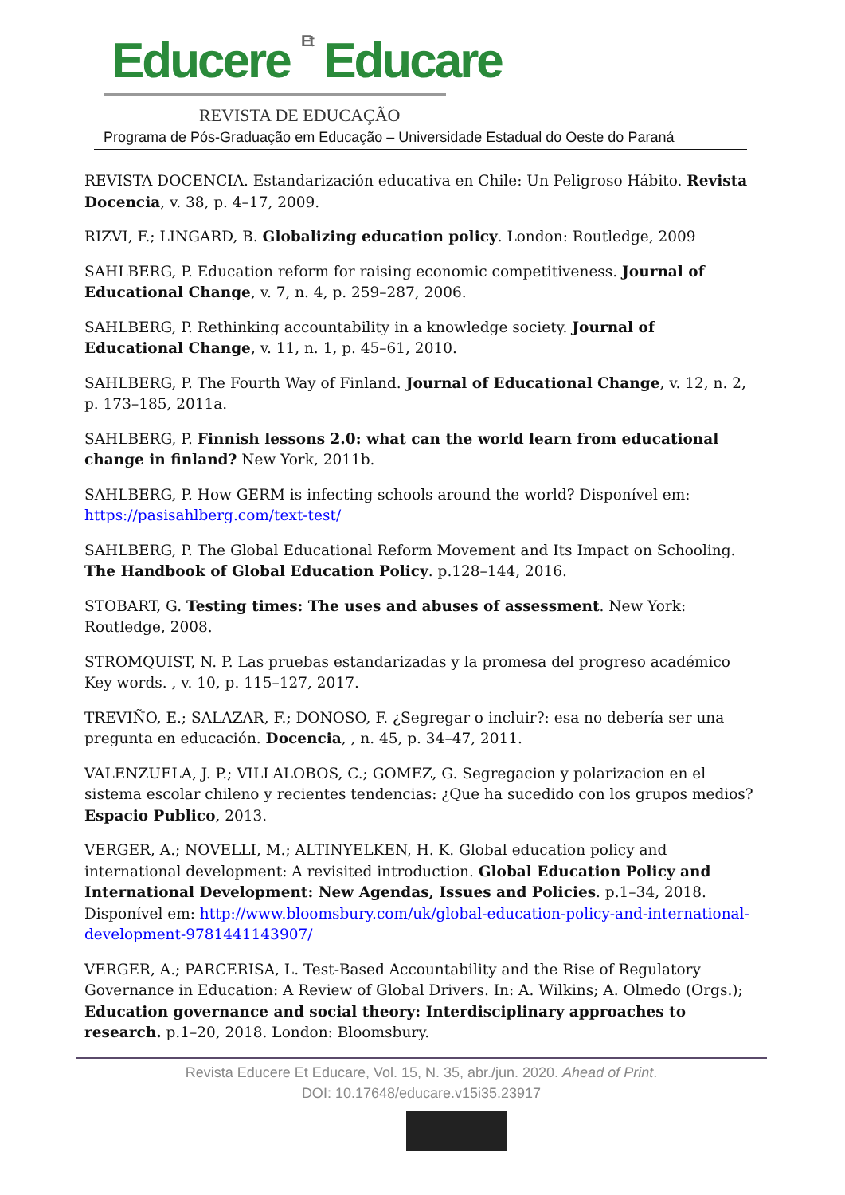Educere Et Educare
REVISTA DE EDUCAÇÃO
Programa de Pós-Graduação em Educação – Universidade Estadual do Oeste do Paraná
REVISTA DOCENCIA. Estandarización educativa en Chile: Un Peligroso Hábito. Revista Docencia, v. 38, p. 4–17, 2009.
RIZVI, F.; LINGARD, B. Globalizing education policy. London: Routledge, 2009
SAHLBERG, P. Education reform for raising economic competitiveness. Journal of Educational Change, v. 7, n. 4, p. 259–287, 2006.
SAHLBERG, P. Rethinking accountability in a knowledge society. Journal of Educational Change, v. 11, n. 1, p. 45–61, 2010.
SAHLBERG, P. The Fourth Way of Finland. Journal of Educational Change, v. 12, n. 2, p. 173–185, 2011a.
SAHLBERG, P. Finnish lessons 2.0: what can the world learn from educational change in finland? New York, 2011b.
SAHLBERG, P. How GERM is infecting schools around the world? Disponível em: https://pasisahlberg.com/text-test/
SAHLBERG, P. The Global Educational Reform Movement and Its Impact on Schooling. The Handbook of Global Education Policy. p.128–144, 2016.
STOBART, G. Testing times: The uses and abuses of assessment. New York: Routledge, 2008.
STROMQUIST, N. P. Las pruebas estandarizadas y la promesa del progreso académico Key words. , v. 10, p. 115–127, 2017.
TREVIÑO, E.; SALAZAR, F.; DONOSO, F. ¿Segregar o incluir?: esa no debería ser una pregunta en educación. Docencia, , n. 45, p. 34–47, 2011.
VALENZUELA, J. P.; VILLALOBOS, C.; GOMEZ, G. Segregacion y polarizacion en el sistema escolar chileno y recientes tendencias: ¿Que ha sucedido con los grupos medios? Espacio Publico, 2013.
VERGER, A.; NOVELLI, M.; ALTINYELKEN, H. K. Global education policy and international development: A revisited introduction. Global Education Policy and International Development: New Agendas, Issues and Policies. p.1–34, 2018. Disponível em: http://www.bloomsbury.com/uk/global-education-policy-and-international-development-9781441143907/
VERGER, A.; PARCERISA, L. Test-Based Accountability and the Rise of Regulatory Governance in Education: A Review of Global Drivers. In: A. Wilkins; A. Olmedo (Orgs.); Education governance and social theory: Interdisciplinary approaches to research. p.1–20, 2018. London: Bloomsbury.
Revista Educere Et Educare, Vol. 15, N. 35, abr./jun. 2020. Ahead of Print.
DOI: 10.17648/educare.v15i35.23917